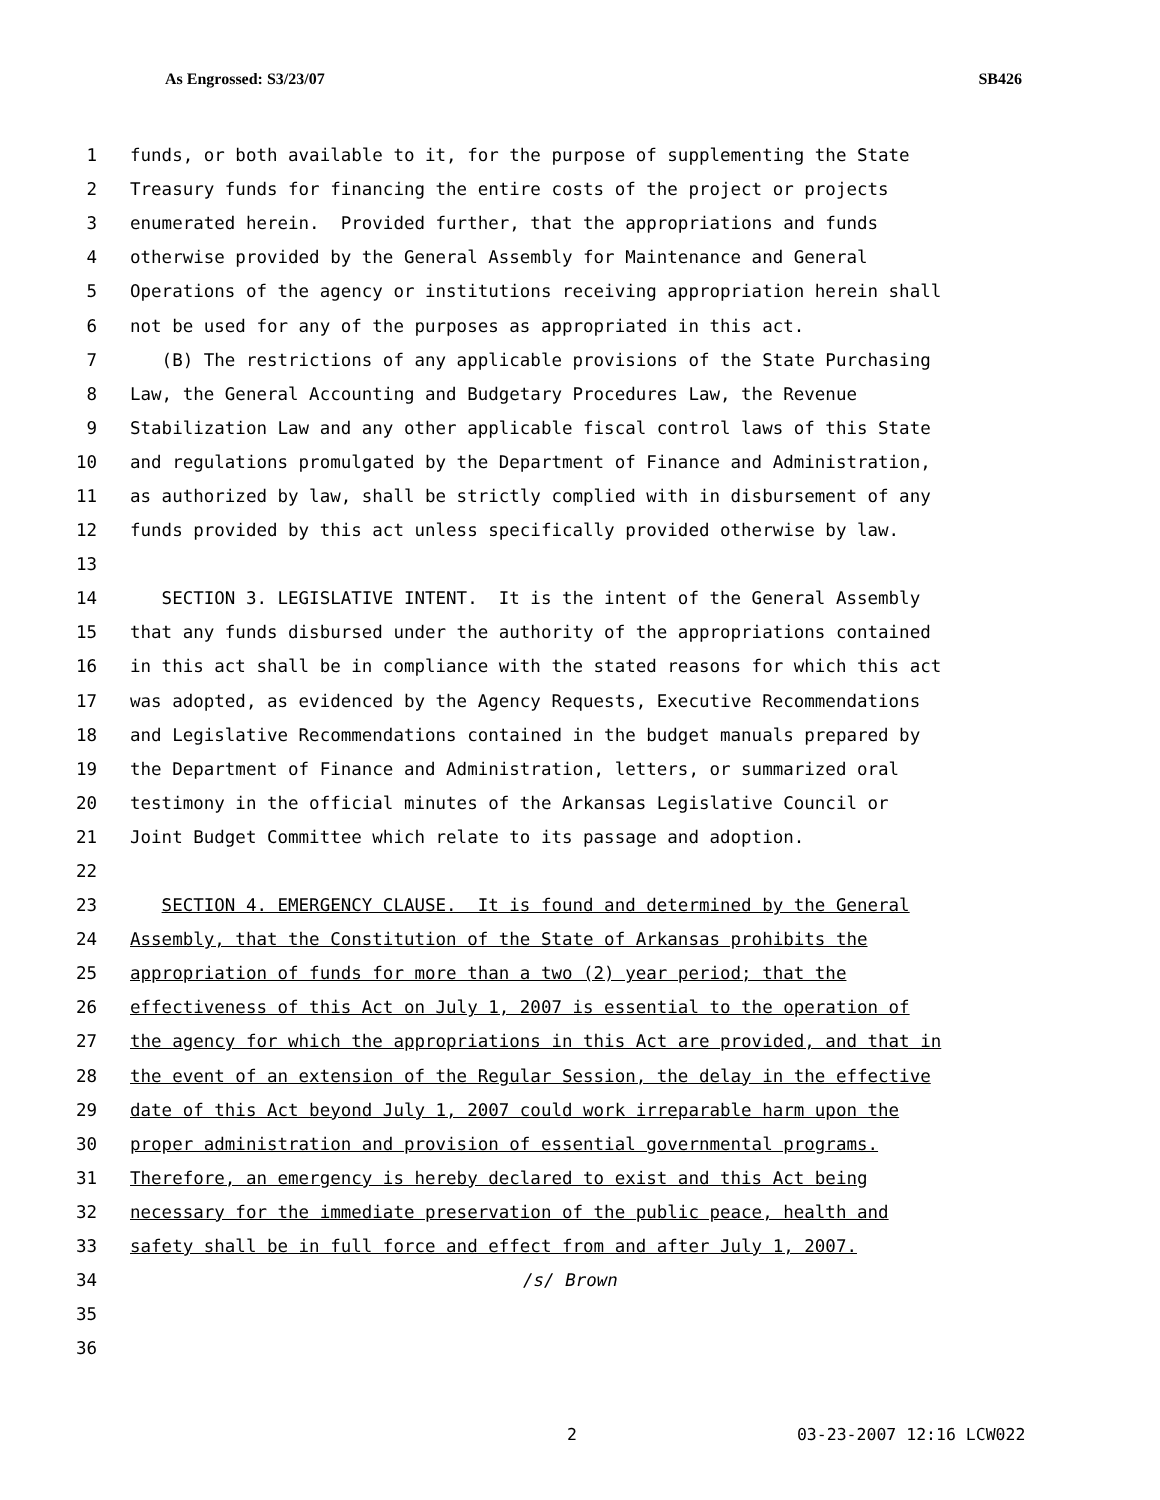As Engrossed: S3/23/07 SB426
1 funds, or both available to it, for the purpose of supplementing the State
2 Treasury funds for financing the entire costs of the project or projects
3 enumerated herein. Provided further, that the appropriations and funds
4 otherwise provided by the General Assembly for Maintenance and General
5 Operations of the agency or institutions receiving appropriation herein shall
6 not be used for any of the purposes as appropriated in this act.
7 (B) The restrictions of any applicable provisions of the State Purchasing
8 Law, the General Accounting and Budgetary Procedures Law, the Revenue
9 Stabilization Law and any other applicable fiscal control laws of this State
10 and regulations promulgated by the Department of Finance and Administration,
11 as authorized by law, shall be strictly complied with in disbursement of any
12 funds provided by this act unless specifically provided otherwise by law.
13
14 SECTION 3. LEGISLATIVE INTENT. It is the intent of the General Assembly
15 that any funds disbursed under the authority of the appropriations contained
16 in this act shall be in compliance with the stated reasons for which this act
17 was adopted, as evidenced by the Agency Requests, Executive Recommendations
18 and Legislative Recommendations contained in the budget manuals prepared by
19 the Department of Finance and Administration, letters, or summarized oral
20 testimony in the official minutes of the Arkansas Legislative Council or
21 Joint Budget Committee which relate to its passage and adoption.
22
23 SECTION 4. EMERGENCY CLAUSE. It is found and determined by the General
24 Assembly, that the Constitution of the State of Arkansas prohibits the
25 appropriation of funds for more than a two (2) year period; that the
26 effectiveness of this Act on July 1, 2007 is essential to the operation of
27 the agency for which the appropriations in this Act are provided, and that in
28 the event of an extension of the Regular Session, the delay in the effective
29 date of this Act beyond July 1, 2007 could work irreparable harm upon the
30 proper administration and provision of essential governmental programs.
31 Therefore, an emergency is hereby declared to exist and this Act being
32 necessary for the immediate preservation of the public peace, health and
33 safety shall be in full force and effect from and after July 1, 2007.
34 /s/ Brown
35
36
2 03-23-2007 12:16 LCW022